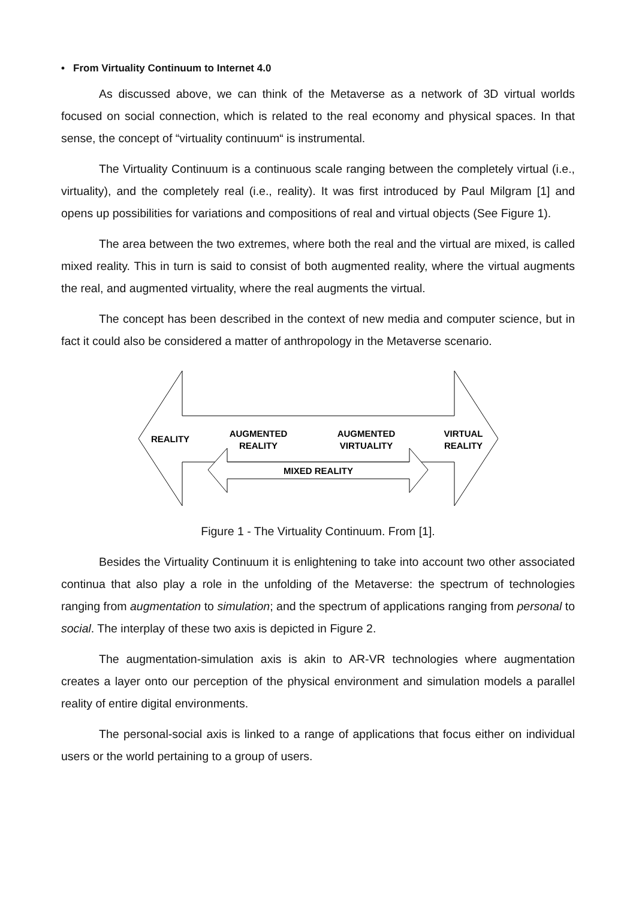• From Virtuality Continuum to Internet 4.0
As discussed above, we can think of the Metaverse as a network of 3D virtual worlds focused on social connection, which is related to the real economy and physical spaces. In that sense, the concept of “virtuality continuum“ is instrumental.
The Virtuality Continuum is a continuous scale ranging between the completely virtual (i.e., virtuality), and the completely real (i.e., reality). It was first introduced by Paul Milgram [1] and opens up possibilities for variations and compositions of real and virtual objects (See Figure 1).
The area between the two extremes, where both the real and the virtual are mixed, is called mixed reality. This in turn is said to consist of both augmented reality, where the virtual augments the real, and augmented virtuality, where the real augments the virtual.
The concept has been described in the context of new media and computer science, but in fact it could also be considered a matter of anthropology in the Metaverse scenario.
REALITY
AUGMENTED
REALITY
AUGMENTED
VIRTUALITY
VIRTUAL
REALITY
MIXED REALITY
Figure 1 - The Virtuality Continuum. From [1].
Besides the Virtuality Continuum it is enlightening to take into account two other associated continua that also play a role in the unfolding of the Metaverse: the spectrum of technologies ranging from augmentation to simulation; and the spectrum of applications ranging from personal to social. The interplay of these two axis is depicted in Figure 2.
The augmentation-simulation axis is akin to AR-VR technologies where augmentation creates a layer onto our perception of the physical environment and simulation models a parallel reality of entire digital environments.
The personal-social axis is linked to a range of applications that focus either on individual users or the world pertaining to a group of users.